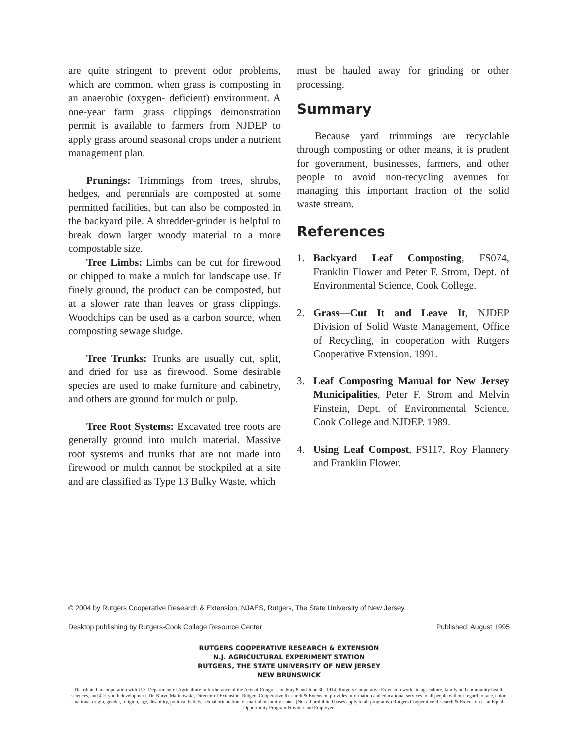are quite stringent to prevent odor problems, which are common, when grass is composting in an anaerobic (oxygen- deficient) environment. A one-year farm grass clippings demonstration permit is available to farmers from NJDEP to apply grass around seasonal crops under a nutrient management plan.
Prunings: Trimmings from trees, shrubs, hedges, and perennials are composted at some permitted facilities, but can also be composted in the backyard pile. A shredder-grinder is helpful to break down larger woody material to a more compostable size.
Tree Limbs: Limbs can be cut for firewood or chipped to make a mulch for landscape use. If finely ground, the product can be composted, but at a slower rate than leaves or grass clippings. Woodchips can be used as a carbon source, when composting sewage sludge.
Tree Trunks: Trunks are usually cut, split, and dried for use as firewood. Some desirable species are used to make furniture and cabinetry, and others are ground for mulch or pulp.
Tree Root Systems: Excavated tree roots are generally ground into mulch material. Massive root systems and trunks that are not made into firewood or mulch cannot be stockpiled at a site and are classified as Type 13 Bulky Waste, which
must be hauled away for grinding or other processing.
Summary
Because yard trimmings are recyclable through composting or other means, it is prudent for government, businesses, farmers, and other people to avoid non-recycling avenues for managing this important fraction of the solid waste stream.
References
1. Backyard Leaf Composting, FS074, Franklin Flower and Peter F. Strom, Dept. of Environmental Science, Cook College.
2. Grass—Cut It and Leave It, NJDEP Division of Solid Waste Management, Office of Recycling, in cooperation with Rutgers Cooperative Extension. 1991.
3. Leaf Composting Manual for New Jersey Municipalities, Peter F. Strom and Melvin Finstein, Dept. of Environmental Science, Cook College and NJDEP. 1989.
4. Using Leaf Compost, FS117, Roy Flannery and Franklin Flower.
© 2004 by Rutgers Cooperative Research & Extension, NJAES, Rutgers, The State University of New Jersey.
Desktop publishing by Rutgers-Cook College Resource Center Published: August 1995
RUTGERS COOPERATIVE RESEARCH & EXTENSION
N.J. AGRICULTURAL EXPERIMENT STATION
RUTGERS, THE STATE UNIVERSITY OF NEW JERSEY
NEW BRUNSWICK
Distributed in cooperation with U.S. Department of Agriculture in furtherance of the Acts of Congress on May 8 and June 30, 1914. Rutgers Cooperative Extension works in agriculture, family and community health sciences, and 4-H youth development. Dr. Karyn Malinowski, Director of Extension. Rutgers Cooperative Research & Extension provides information and educational services to all people without regard to race, color, national origin, gender, religion, age, disability, political beliefs, sexual orientation, or marital or family status. (Not all prohibited bases apply to all programs.) Rutgers Cooperative Research & Extension is an Equal Opportunity Program Provider and Employer.